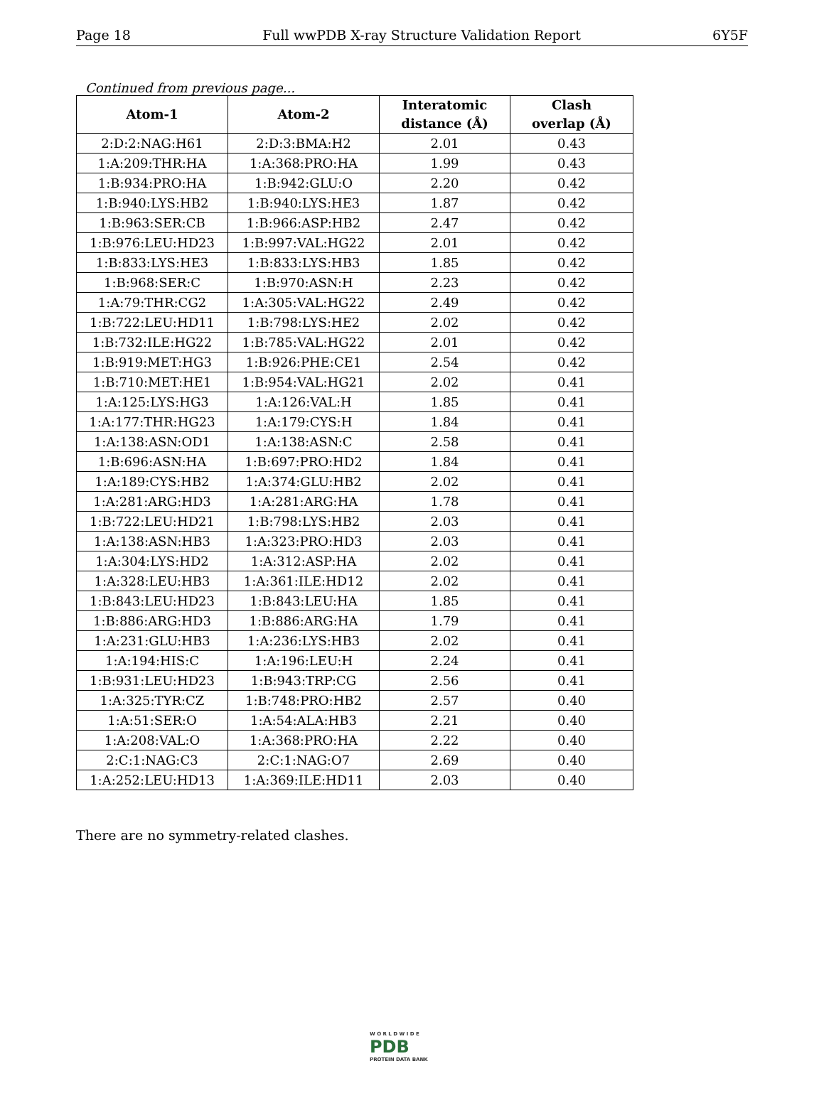Page 18 Full wwPDB X-ray Structure Validation Report 6Y5F
Continued from previous page...
| Atom-1 | Atom-2 | Interatomic distance (Å) | Clash overlap (Å) |
| --- | --- | --- | --- |
| 2:D:2:NAG:H61 | 2:D:3:BMA:H2 | 2.01 | 0.43 |
| 1:A:209:THR:HA | 1:A:368:PRO:HA | 1.99 | 0.43 |
| 1:B:934:PRO:HA | 1:B:942:GLU:O | 2.20 | 0.42 |
| 1:B:940:LYS:HB2 | 1:B:940:LYS:HE3 | 1.87 | 0.42 |
| 1:B:963:SER:CB | 1:B:966:ASP:HB2 | 2.47 | 0.42 |
| 1:B:976:LEU:HD23 | 1:B:997:VAL:HG22 | 2.01 | 0.42 |
| 1:B:833:LYS:HE3 | 1:B:833:LYS:HB3 | 1.85 | 0.42 |
| 1:B:968:SER:C | 1:B:970:ASN:H | 2.23 | 0.42 |
| 1:A:79:THR:CG2 | 1:A:305:VAL:HG22 | 2.49 | 0.42 |
| 1:B:722:LEU:HD11 | 1:B:798:LYS:HE2 | 2.02 | 0.42 |
| 1:B:732:ILE:HG22 | 1:B:785:VAL:HG22 | 2.01 | 0.42 |
| 1:B:919:MET:HG3 | 1:B:926:PHE:CE1 | 2.54 | 0.42 |
| 1:B:710:MET:HE1 | 1:B:954:VAL:HG21 | 2.02 | 0.41 |
| 1:A:125:LYS:HG3 | 1:A:126:VAL:H | 1.85 | 0.41 |
| 1:A:177:THR:HG23 | 1:A:179:CYS:H | 1.84 | 0.41 |
| 1:A:138:ASN:OD1 | 1:A:138:ASN:C | 2.58 | 0.41 |
| 1:B:696:ASN:HA | 1:B:697:PRO:HD2 | 1.84 | 0.41 |
| 1:A:189:CYS:HB2 | 1:A:374:GLU:HB2 | 2.02 | 0.41 |
| 1:A:281:ARG:HD3 | 1:A:281:ARG:HA | 1.78 | 0.41 |
| 1:B:722:LEU:HD21 | 1:B:798:LYS:HB2 | 2.03 | 0.41 |
| 1:A:138:ASN:HB3 | 1:A:323:PRO:HD3 | 2.03 | 0.41 |
| 1:A:304:LYS:HD2 | 1:A:312:ASP:HA | 2.02 | 0.41 |
| 1:A:328:LEU:HB3 | 1:A:361:ILE:HD12 | 2.02 | 0.41 |
| 1:B:843:LEU:HD23 | 1:B:843:LEU:HA | 1.85 | 0.41 |
| 1:B:886:ARG:HD3 | 1:B:886:ARG:HA | 1.79 | 0.41 |
| 1:A:231:GLU:HB3 | 1:A:236:LYS:HB3 | 2.02 | 0.41 |
| 1:A:194:HIS:C | 1:A:196:LEU:H | 2.24 | 0.41 |
| 1:B:931:LEU:HD23 | 1:B:943:TRP:CG | 2.56 | 0.41 |
| 1:A:325:TYR:CZ | 1:B:748:PRO:HB2 | 2.57 | 0.40 |
| 1:A:51:SER:O | 1:A:54:ALA:HB3 | 2.21 | 0.40 |
| 1:A:208:VAL:O | 1:A:368:PRO:HA | 2.22 | 0.40 |
| 2:C:1:NAG:C3 | 2:C:1:NAG:O7 | 2.69 | 0.40 |
| 1:A:252:LEU:HD13 | 1:A:369:ILE:HD11 | 2.03 | 0.40 |
There are no symmetry-related clashes.
W O R L D W I D E
PDB
PROTEIN DATA BANK